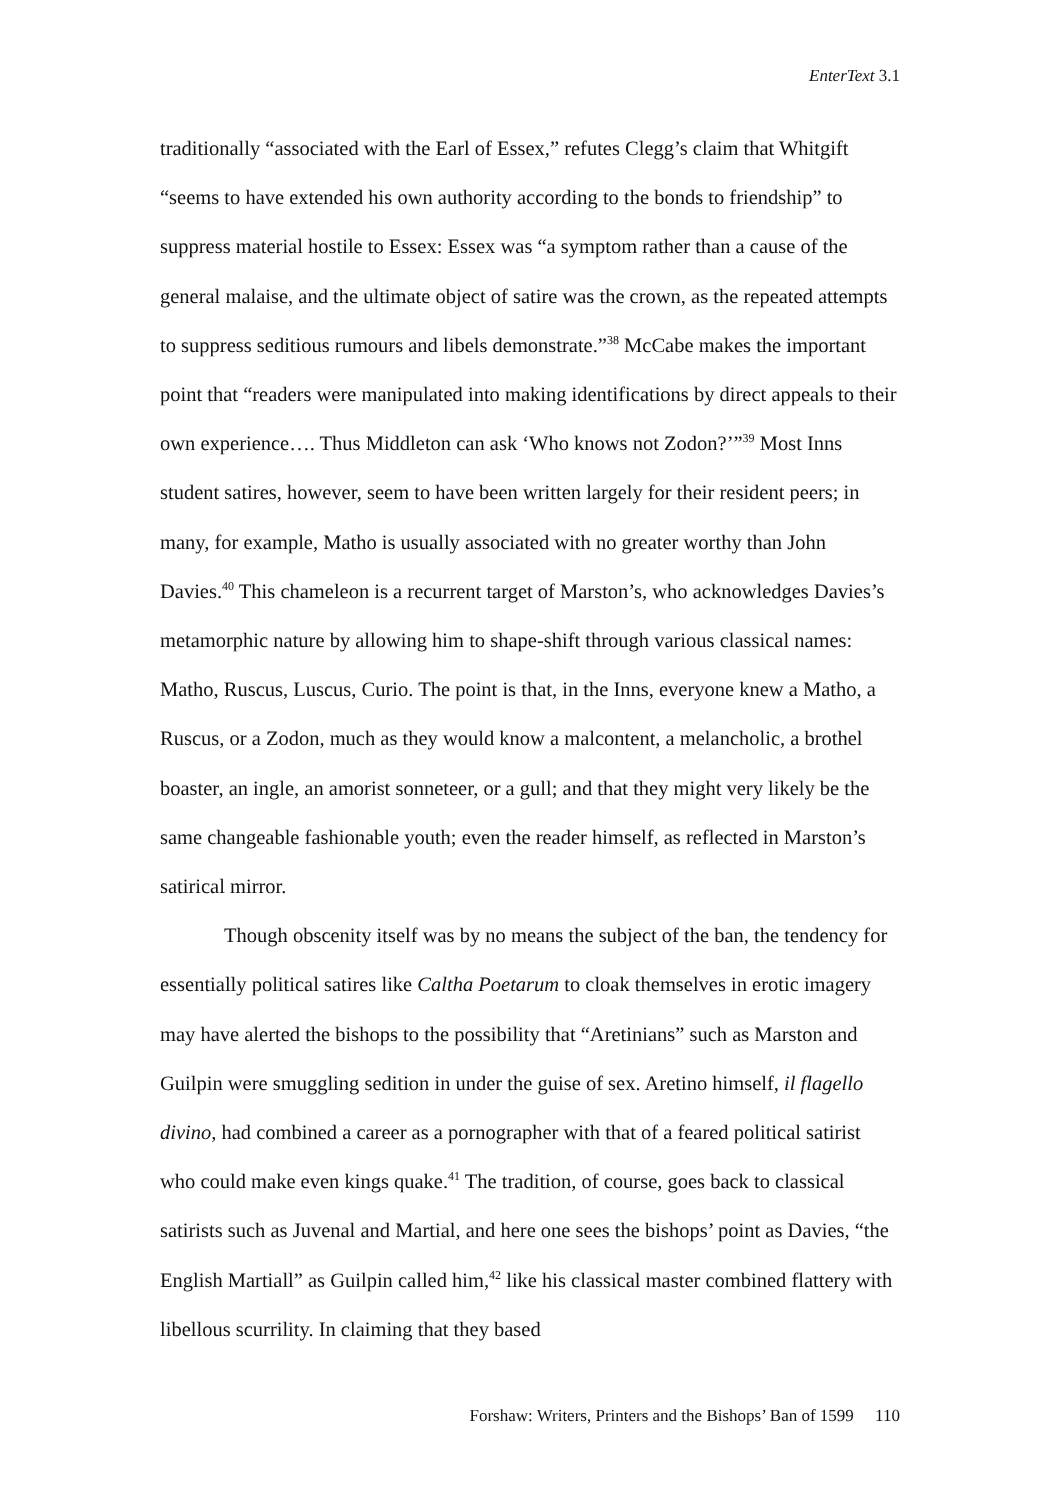EnterText 3.1
traditionally “associated with the Earl of Essex,” refutes Clegg’s claim that Whitgift “seems to have extended his own authority according to the bonds to friendship” to suppress material hostile to Essex: Essex was “a symptom rather than a cause of the general malaise, and the ultimate object of satire was the crown, as the repeated attempts to suppress seditious rumours and libels demonstrate.”<sup>38</sup> McCabe makes the important point that “readers were manipulated into making identifications by direct appeals to their own experience…. Thus Middleton can ask ‘Who knows not Zodon?’”<sup>39</sup> Most Inns student satires, however, seem to have been written largely for their resident peers; in many, for example, Matho is usually associated with no greater worthy than John Davies.<sup>40</sup> This chameleon is a recurrent target of Marston’s, who acknowledges Davies’s metamorphic nature by allowing him to shape-shift through various classical names: Matho, Ruscus, Luscus, Curio. The point is that, in the Inns, everyone knew a Matho, a Ruscus, or a Zodon, much as they would know a malcontent, a melancholic, a brothel boaster, an ingle, an amorist sonneteer, or a gull; and that they might very likely be the same changeable fashionable youth; even the reader himself, as reflected in Marston’s satirical mirror.
Though obscenity itself was by no means the subject of the ban, the tendency for essentially political satires like Caltha Poetarum to cloak themselves in erotic imagery may have alerted the bishops to the possibility that “Aretinians” such as Marston and Guilpin were smuggling sedition in under the guise of sex. Aretino himself, il flagello divino, had combined a career as a pornographer with that of a feared political satirist who could make even kings quake.<sup>41</sup> The tradition, of course, goes back to classical satirists such as Juvenal and Martial, and here one sees the bishops’ point as Davies, “the English Martiall” as Guilpin called him,<sup>42</sup> like his classical master combined flattery with libellous scurrility. In claiming that they based
Forshaw: Writers, Printers and the Bishops’ Ban of 1599 110